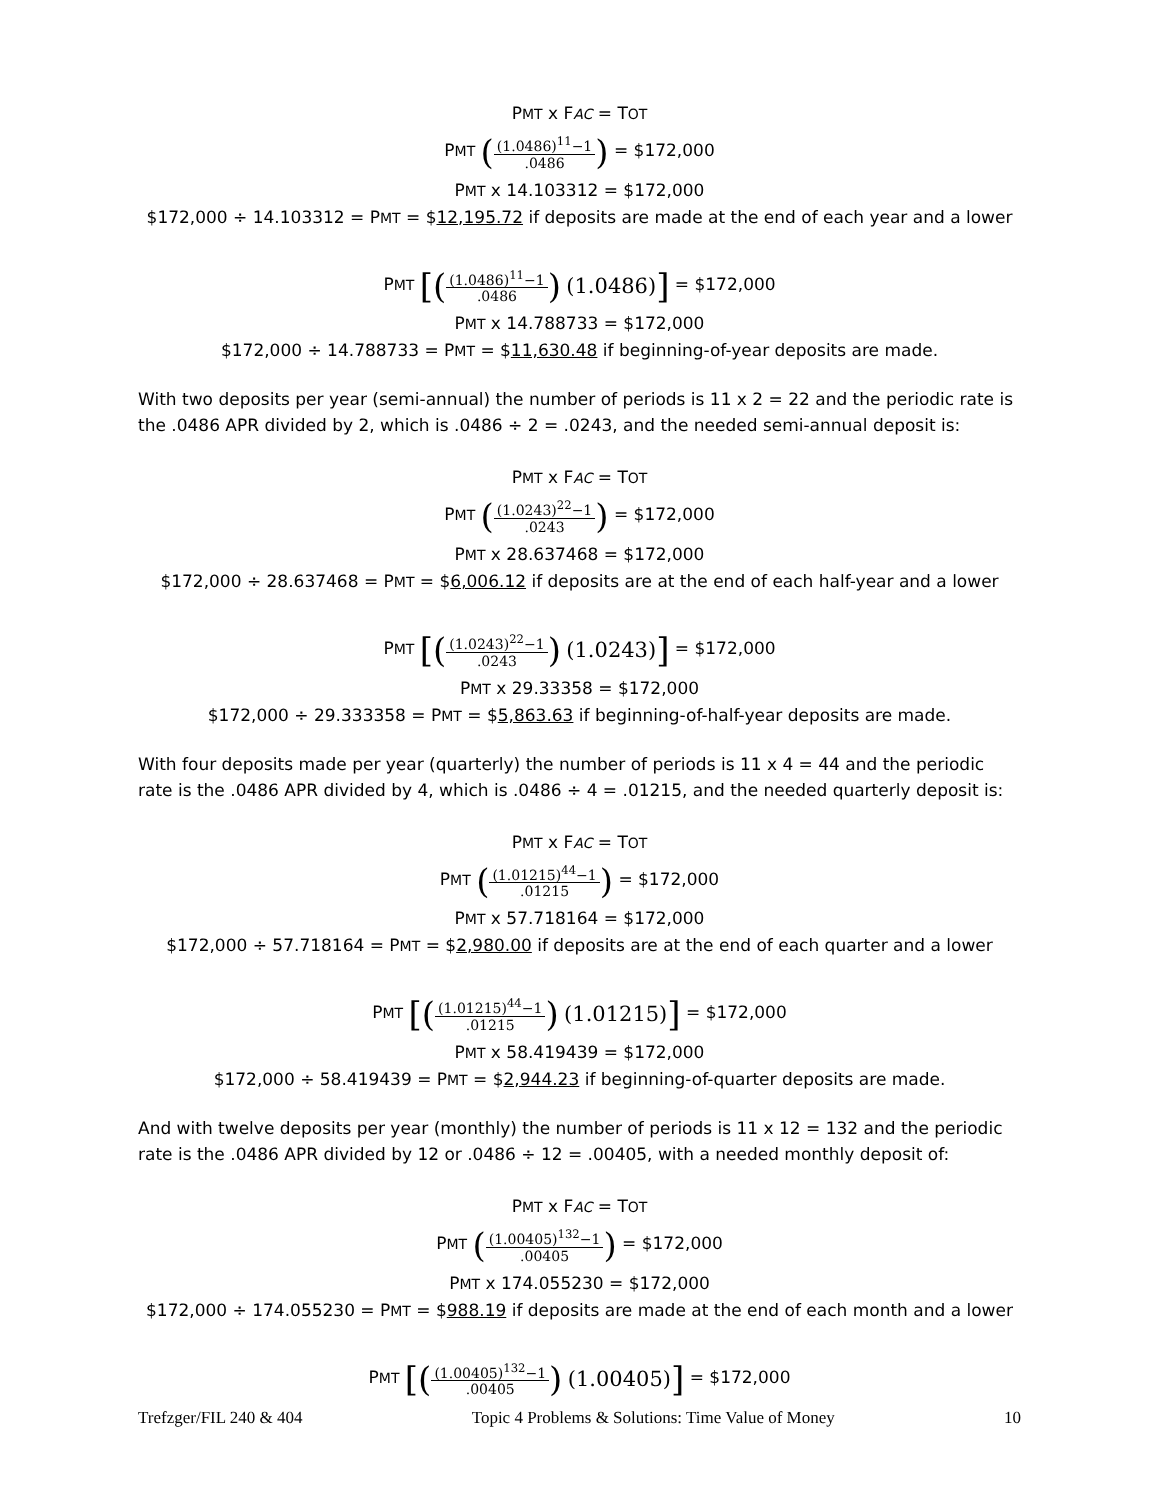PMT x FAC = TOT
PMT ((1.0486)<sup>11</sup>−1.0486) = $172,000
PMT x 14.103312 = $172,000
$172,000 ÷ 14.103312 = PMT = $12,195.72 if deposits are made at the end of each year and a lower
PMT [((1.0486)<sup>11</sup>−1.0486) (1.0486)] = $172,000
PMT x 14.788733 = $172,000
$172,000 ÷ 14.788733 = PMT = $11,630.48 if beginning-of-year deposits are made.
With two deposits per year (semi-annual) the number of periods is 11 x 2 = 22 and the periodic rate is the .0486 APR divided by 2, which is .0486 ÷ 2 = .0243, and the needed semi-annual deposit is:
PMT x FAC = TOT
PMT ((1.0243)<sup>22</sup>−1.0243) = $172,000
PMT x 28.637468 = $172,000
$172,000 ÷ 28.637468 = PMT = $6,006.12 if deposits are at the end of each half-year and a lower
PMT [((1.0243)<sup>22</sup>−1.0243) (1.0243)] = $172,000
PMT x 29.33358 = $172,000
$172,000 ÷ 29.333358 = PMT = $5,863.63 if beginning-of-half-year deposits are made.
With four deposits made per year (quarterly) the number of periods is 11 x 4 = 44 and the periodic rate is the .0486 APR divided by 4, which is .0486 ÷ 4 = .01215, and the needed quarterly deposit is:
PMT x FAC = TOT
PMT ((1.01215)<sup>44</sup>−1.01215) = $172,000
PMT x 57.718164 = $172,000
$172,000 ÷ 57.718164 = PMT = $2,980.00 if deposits are at the end of each quarter and a lower
PMT [((1.01215)<sup>44</sup>−1.01215) (1.01215)] = $172,000
PMT x 58.419439 = $172,000
$172,000 ÷ 58.419439 = PMT = $2,944.23 if beginning-of-quarter deposits are made.
And with twelve deposits per year (monthly) the number of periods is 11 x 12 = 132 and the periodic rate is the .0486 APR divided by 12 or .0486 ÷ 12 = .00405, with a needed monthly deposit of:
PMT x FAC = TOT
PMT ((1.00405)<sup>132</sup>−1.00405) = $172,000
PMT x 174.055230 = $172,000
$172,000 ÷ 174.055230 = PMT = $988.19 if deposits are made at the end of each month and a lower
PMT [((1.00405)<sup>132</sup>−1.00405) (1.00405)] = $172,000
Trefzger/FIL 240 & 404 Topic 4 Problems & Solutions: Time Value of Money 10